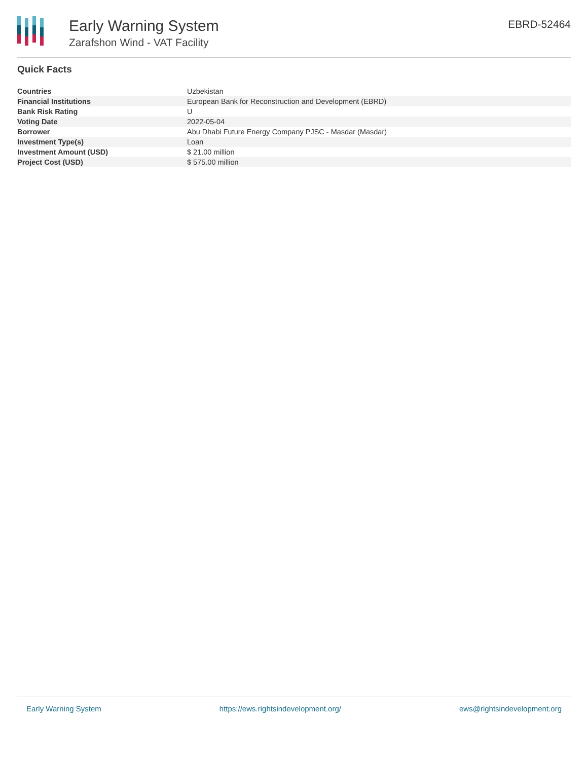Early Warning System
Zarafshon Wind - VAT Facility
EBRD-52464
Quick Facts
| Countries | Uzbekistan |
| Financial Institutions | European Bank for Reconstruction and Development (EBRD) |
| Bank Risk Rating | U |
| Voting Date | 2022-05-04 |
| Borrower | Abu Dhabi Future Energy Company PJSC - Masdar (Masdar) |
| Investment Type(s) | Loan |
| Investment Amount (USD) | $ 21.00 million |
| Project Cost (USD) | $ 575.00 million |
Early Warning System https://ews.rightsindevelopment.org/ ews@rightsindevelopment.org